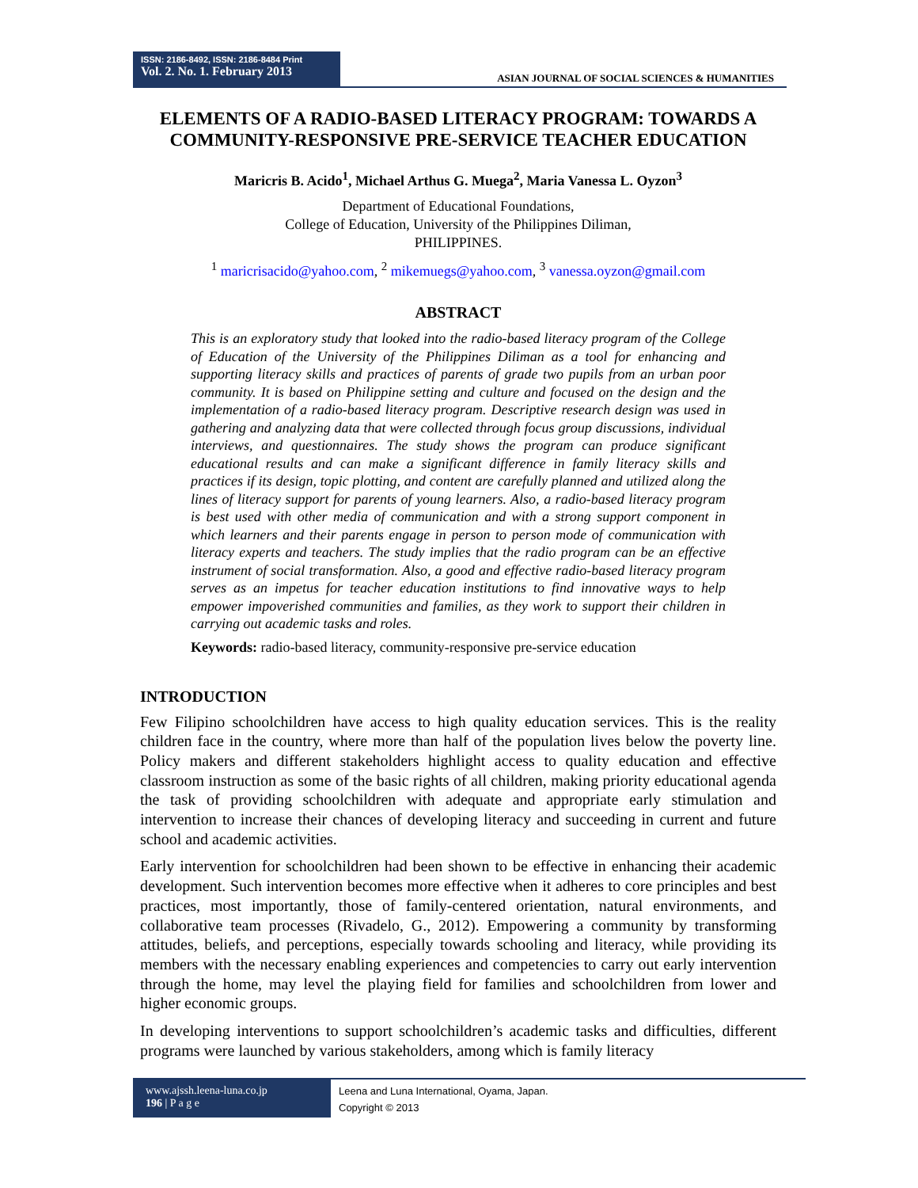ISSN: 2186-8492, ISSN: 2186-8484 Print
Vol. 2. No. 1. February 2013
ASIAN JOURNAL OF SOCIAL SCIENCES & HUMANITIES
ELEMENTS OF A RADIO-BASED LITERACY PROGRAM: TOWARDS A COMMUNITY-RESPONSIVE PRE-SERVICE TEACHER EDUCATION
Maricris B. Acido<sup>1</sup>, Michael Arthus G. Muega<sup>2</sup>, Maria Vanessa L. Oyzon<sup>3</sup>
Department of Educational Foundations,
College of Education, University of the Philippines Diliman,
PHILIPPINES.
<sup>1</sup> maricrisacido@yahoo.com, <sup>2</sup> mikemuegs@yahoo.com, <sup>3</sup> vanessa.oyzon@gmail.com
ABSTRACT
This is an exploratory study that looked into the radio-based literacy program of the College of Education of the University of the Philippines Diliman as a tool for enhancing and supporting literacy skills and practices of parents of grade two pupils from an urban poor community. It is based on Philippine setting and culture and focused on the design and the implementation of a radio-based literacy program. Descriptive research design was used in gathering and analyzing data that were collected through focus group discussions, individual interviews, and questionnaires. The study shows the program can produce significant educational results and can make a significant difference in family literacy skills and practices if its design, topic plotting, and content are carefully planned and utilized along the lines of literacy support for parents of young learners. Also, a radio-based literacy program is best used with other media of communication and with a strong support component in which learners and their parents engage in person to person mode of communication with literacy experts and teachers. The study implies that the radio program can be an effective instrument of social transformation. Also, a good and effective radio-based literacy program serves as an impetus for teacher education institutions to find innovative ways to help empower impoverished communities and families, as they work to support their children in carrying out academic tasks and roles.
Keywords: radio-based literacy, community-responsive pre-service education
INTRODUCTION
Few Filipino schoolchildren have access to high quality education services. This is the reality children face in the country, where more than half of the population lives below the poverty line. Policy makers and different stakeholders highlight access to quality education and effective classroom instruction as some of the basic rights of all children, making priority educational agenda the task of providing schoolchildren with adequate and appropriate early stimulation and intervention to increase their chances of developing literacy and succeeding in current and future school and academic activities.
Early intervention for schoolchildren had been shown to be effective in enhancing their academic development. Such intervention becomes more effective when it adheres to core principles and best practices, most importantly, those of family-centered orientation, natural environments, and collaborative team processes (Rivadelo, G., 2012). Empowering a community by transforming attitudes, beliefs, and perceptions, especially towards schooling and literacy, while providing its members with the necessary enabling experiences and competencies to carry out early intervention through the home, may level the playing field for families and schoolchildren from lower and higher economic groups.
In developing interventions to support schoolchildren’s academic tasks and difficulties, different programs were launched by various stakeholders, among which is family literacy
www.ajssh.leena-luna.co.jp
196 | P a g e
Leena and Luna International, Oyama, Japan.
Copyright © 2013